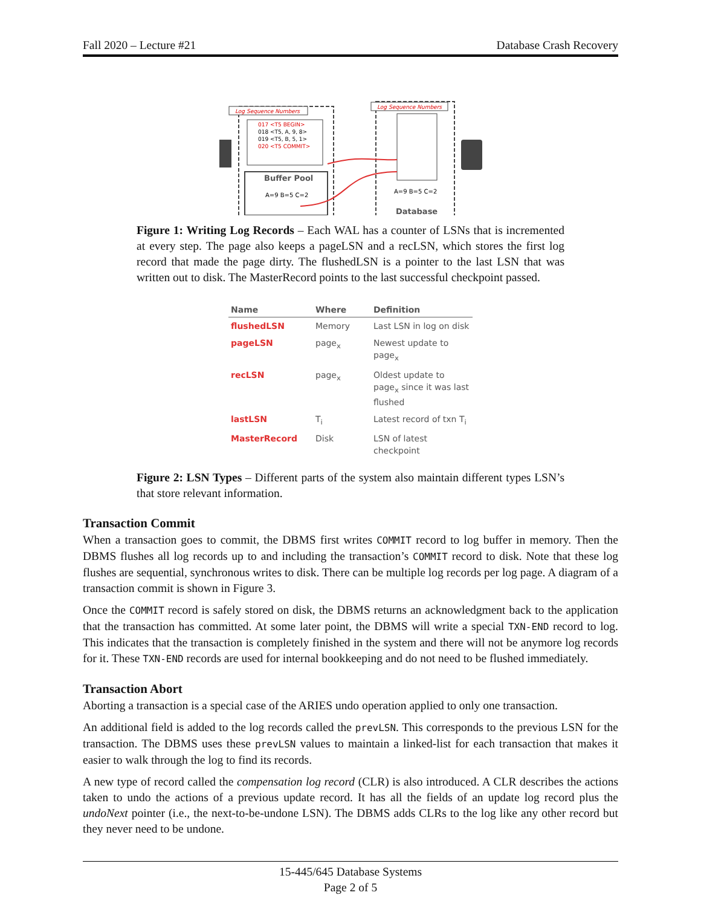Fall 2020 – Lecture #21 Database Crash Recovery
017 <T5 BEGIN>
018 <T5, A, 9, 8>
019 <T5, B, 5, 1>
020 <T5 COMMIT>
Log Sequence Numbers
Buffer Pool
A=9 B=5 C=2
Log Sequence Numbers
A=9 B=5 C=2
Database
Figure 1: Writing Log Records – Each WAL has a counter of LSNs that is incremented at every step. The page also keeps a pageLSN and a recLSN, which stores the first log record that made the page dirty. The flushedLSN is a pointer to the last LSN that was written out to disk. The MasterRecord points to the last successful checkpoint passed.
| Name | Where | Definition |
| --- | --- | --- |
| flushedLSN | Memory | Last LSN in log on disk |
| pageLSN | page<sub>x</sub> | Newest update to page<sub>x</sub> |
| recLSN | page<sub>x</sub> | Oldest update to page<sub>x</sub> since it was last flushed |
| lastLSN | T<sub>i</sub> | Latest record of txn T<sub>i</sub> |
| MasterRecord | Disk | LSN of latest checkpoint |
Figure 2: LSN Types – Different parts of the system also maintain different types LSN’s that store relevant information.
Transaction Commit
When a transaction goes to commit, the DBMS first writes COMMIT record to log buffer in memory. Then the DBMS flushes all log records up to and including the transaction’s COMMIT record to disk. Note that these log flushes are sequential, synchronous writes to disk. There can be multiple log records per log page. A diagram of a transaction commit is shown in Figure 3.
Once the COMMIT record is safely stored on disk, the DBMS returns an acknowledgment back to the application that the transaction has committed. At some later point, the DBMS will write a special TXN-END record to log. This indicates that the transaction is completely finished in the system and there will not be anymore log records for it. These TXN-END records are used for internal bookkeeping and do not need to be flushed immediately.
Transaction Abort
Aborting a transaction is a special case of the ARIES undo operation applied to only one transaction.
An additional field is added to the log records called the prevLSN. This corresponds to the previous LSN for the transaction. The DBMS uses these prevLSN values to maintain a linked-list for each transaction that makes it easier to walk through the log to find its records.
A new type of record called the compensation log record (CLR) is also introduced. A CLR describes the actions taken to undo the actions of a previous update record. It has all the fields of an update log record plus the undoNext pointer (i.e., the next-to-be-undone LSN). The DBMS adds CLRs to the log like any other record but they never need to be undone.
15-445/645 Database Systems
Page 2 of 5